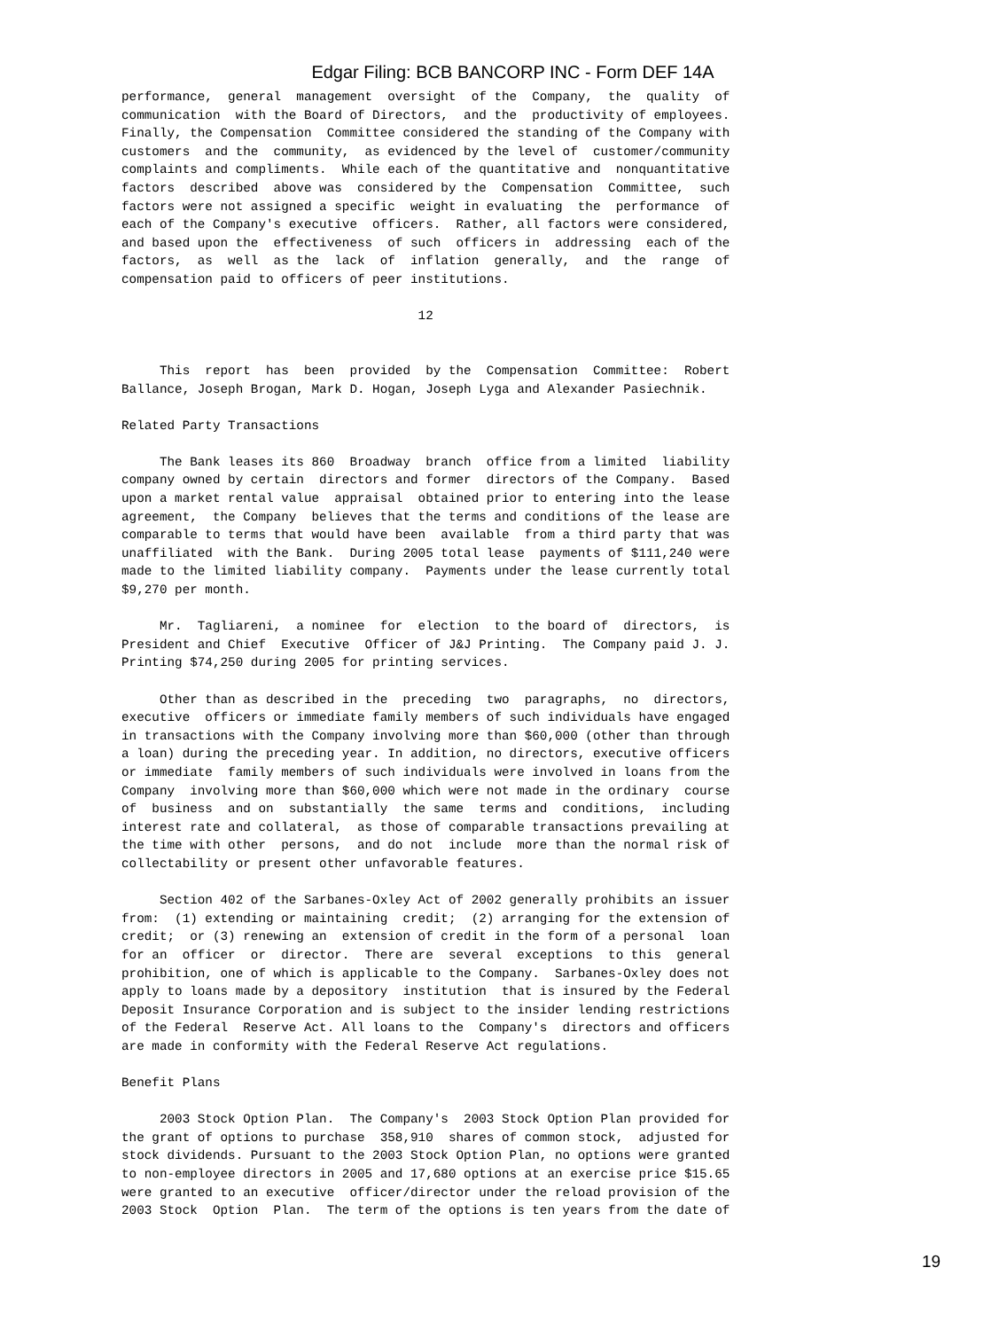Edgar Filing: BCB BANCORP INC - Form DEF 14A
performance,  general  management  oversight  of the  Company,  the  quality  of
communication  with the Board of Directors,  and the  productivity of employees.
Finally, the Compensation  Committee considered the standing of the Company with
customers  and the  community,  as evidenced by the level of  customer/community
complaints and compliments.  While each of the quantitative and  nonquantitative
factors  described  above was  considered by the  Compensation  Committee,  such
factors were not assigned a specific  weight in evaluating  the  performance  of
each of the Company's executive  officers.  Rather, all factors were considered,
and based upon the  effectiveness  of such  officers in  addressing  each of the
factors,  as  well  as the  lack  of  inflation  generally,  and  the  range  of
compensation paid to officers of peer institutions.

                                       12


     This  report  has  been  provided  by the  Compensation  Committee:  Robert
Ballance, Joseph Brogan, Mark D. Hogan, Joseph Lyga and Alexander Pasiechnik.

Related Party Transactions

     The Bank leases its 860  Broadway  branch  office from a limited  liability
company owned by certain  directors and former  directors of the Company.  Based
upon a market rental value  appraisal  obtained prior to entering into the lease
agreement,  the Company  believes that the terms and conditions of the lease are
comparable to terms that would have been  available  from a third party that was
unaffiliated  with the Bank.  During 2005 total lease  payments of $111,240 were
made to the limited liability company.  Payments under the lease currently total
$9,270 per month.

     Mr.  Tagliareni,  a nominee  for  election  to the board of  directors,  is
President and Chief  Executive  Officer of J&J Printing.  The Company paid J. J.
Printing $74,250 during 2005 for printing services.

     Other than as described in the  preceding  two  paragraphs,  no  directors,
executive  officers or immediate family members of such individuals have engaged
in transactions with the Company involving more than $60,000 (other than through
a loan) during the preceding year. In addition, no directors, executive officers
or immediate  family members of such individuals were involved in loans from the
Company  involving more than $60,000 which were not made in the ordinary  course
of  business  and on  substantially  the same  terms and  conditions,  including
interest rate and collateral,  as those of comparable transactions prevailing at
the time with other  persons,  and do not  include  more than the normal risk of
collectability or present other unfavorable features.

     Section 402 of the Sarbanes-Oxley Act of 2002 generally prohibits an issuer
from:  (1) extending or maintaining  credit;  (2) arranging for the extension of
credit;  or (3) renewing an  extension of credit in the form of a personal  loan
for an  officer  or  director.  There are  several  exceptions  to this  general
prohibition, one of which is applicable to the Company.  Sarbanes-Oxley does not
apply to loans made by a depository  institution  that is insured by the Federal
Deposit Insurance Corporation and is subject to the insider lending restrictions
of the Federal  Reserve Act. All loans to the  Company's  directors and officers
are made in conformity with the Federal Reserve Act regulations.

Benefit Plans

     2003 Stock Option Plan.  The Company's  2003 Stock Option Plan provided for
the grant of options to purchase  358,910  shares of common stock,  adjusted for
stock dividends. Pursuant to the 2003 Stock Option Plan, no options were granted
to non-employee directors in 2005 and 17,680 options at an exercise price $15.65
were granted to an executive  officer/director under the reload provision of the
2003 Stock  Option  Plan.  The term of the options is ten years from the date of
19